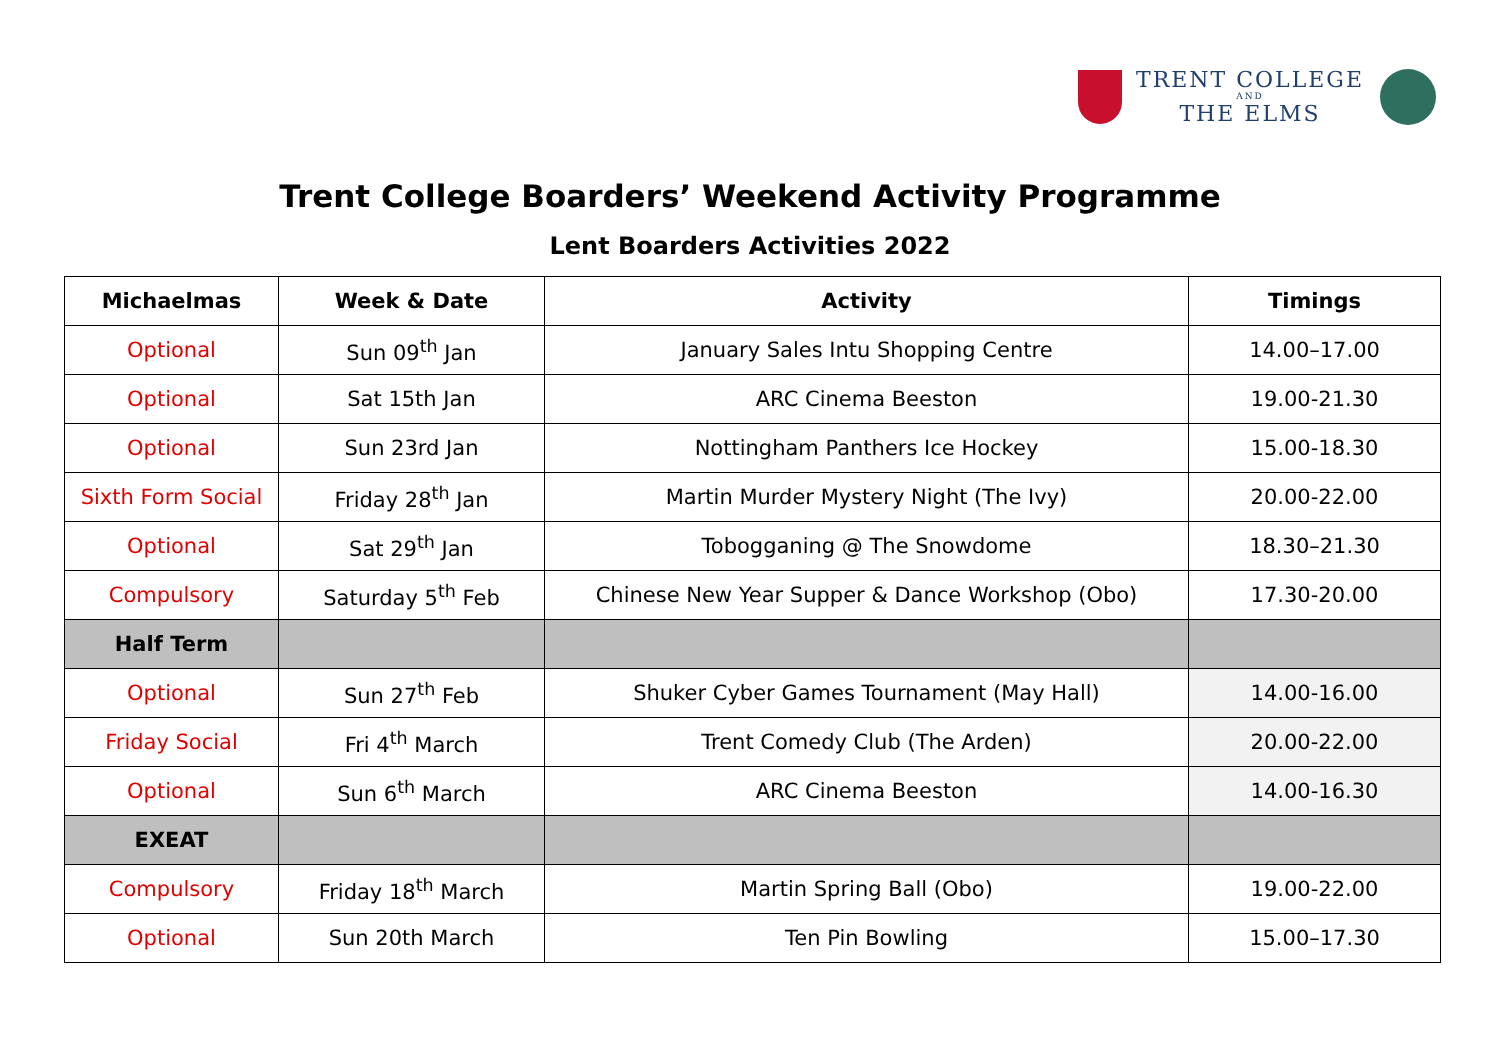TRENT COLLEGE
AND
THE ELMS
Trent College Boarders’ Weekend Activity Programme
Lent Boarders Activities 2022
| Michaelmas | Week & Date | Activity | Timings |
| --- | --- | --- | --- |
| Optional | Sun 09<sup>th</sup> Jan | January Sales Intu Shopping Centre | 14.00–17.00 |
| Optional | Sat 15th Jan | ARC Cinema Beeston | 19.00-21.30 |
| Optional | Sun 23rd Jan | Nottingham Panthers Ice Hockey | 15.00-18.30 |
| Sixth Form Social | Friday 28<sup>th</sup> Jan | Martin Murder Mystery Night (The Ivy) | 20.00-22.00 |
| Optional | Sat 29<sup>th</sup> Jan | Tobogganing @ The Snowdome | 18.30–21.30 |
| Compulsory | Saturday 5<sup>th</sup> Feb | Chinese New Year Supper & Dance Workshop (Obo) | 17.30-20.00 |
| Half Term | | | |
| Optional | Sun 27<sup>th</sup> Feb | Shuker Cyber Games Tournament (May Hall) | 14.00-16.00 |
| Friday Social | Fri 4<sup>th</sup> March | Trent Comedy Club (The Arden) | 20.00-22.00 |
| Optional | Sun 6<sup>th</sup> March | ARC Cinema Beeston | 14.00-16.30 |
| EXEAT | | | |
| Compulsory | Friday 18<sup>th</sup> March | Martin Spring Ball (Obo) | 19.00-22.00 |
| Optional | Sun 20th March | Ten Pin Bowling | 15.00–17.30 |